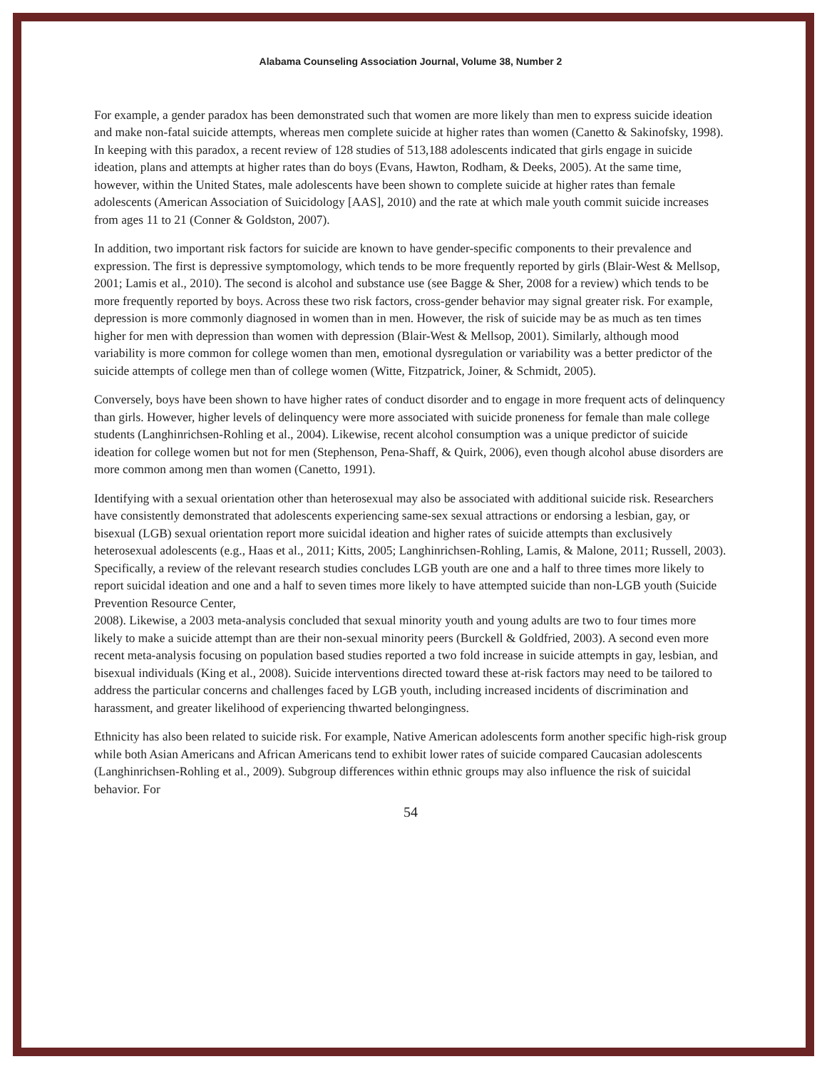Alabama Counseling Association Journal, Volume 38, Number 2
For example, a gender paradox has been demonstrated such that women are more likely than men to express suicide ideation and make non-fatal suicide attempts, whereas men complete suicide at higher rates than women (Canetto & Sakinofsky, 1998). In keeping with this paradox, a recent review of 128 studies of 513,188 adolescents indicated that girls engage in suicide ideation, plans and attempts at higher rates than do boys (Evans, Hawton, Rodham, & Deeks, 2005). At the same time, however, within the United States, male adolescents have been shown to complete suicide at higher rates than female adolescents (American Association of Suicidology [AAS], 2010) and the rate at which male youth commit suicide increases from ages 11 to 21 (Conner & Goldston, 2007).
In addition, two important risk factors for suicide are known to have gender-specific components to their prevalence and expression. The first is depressive symptomology, which tends to be more frequently reported by girls (Blair-West & Mellsop, 2001; Lamis et al., 2010). The second is alcohol and substance use (see Bagge & Sher, 2008 for a review) which tends to be more frequently reported by boys. Across these two risk factors, cross-gender behavior may signal greater risk. For example, depression is more commonly diagnosed in women than in men. However, the risk of suicide may be as much as ten times higher for men with depression than women with depression (Blair-West & Mellsop, 2001). Similarly, although mood variability is more common for college women than men, emotional dysregulation or variability was a better predictor of the suicide attempts of college men than of college women (Witte, Fitzpatrick, Joiner, & Schmidt, 2005).
Conversely, boys have been shown to have higher rates of conduct disorder and to engage in more frequent acts of delinquency than girls. However, higher levels of delinquency were more associated with suicide proneness for female than male college students (Langhinrichsen-Rohling et al., 2004). Likewise, recent alcohol consumption was a unique predictor of suicide ideation for college women but not for men (Stephenson, Pena-Shaff, & Quirk, 2006), even though alcohol abuse disorders are more common among men than women (Canetto, 1991).
Identifying with a sexual orientation other than heterosexual may also be associated with additional suicide risk. Researchers have consistently demonstrated that adolescents experiencing same-sex sexual attractions or endorsing a lesbian, gay, or bisexual (LGB) sexual orientation report more suicidal ideation and higher rates of suicide attempts than exclusively heterosexual adolescents (e.g., Haas et al., 2011; Kitts, 2005; Langhinrichsen-Rohling, Lamis, & Malone, 2011; Russell, 2003). Specifically, a review of the relevant research studies concludes LGB youth are one and a half to three times more likely to report suicidal ideation and one and a half to seven times more likely to have attempted suicide than non-LGB youth (Suicide Prevention Resource Center,
2008). Likewise, a 2003 meta-analysis concluded that sexual minority youth and young adults are two to four times more likely to make a suicide attempt than are their non-sexual minority peers (Burckell & Goldfried, 2003). A second even more recent meta-analysis focusing on population based studies reported a two fold increase in suicide attempts in gay, lesbian, and bisexual individuals (King et al., 2008). Suicide interventions directed toward these at-risk factors may need to be tailored to address the particular concerns and challenges faced by LGB youth, including increased incidents of discrimination and harassment, and greater likelihood of experiencing thwarted belongingness.
Ethnicity has also been related to suicide risk. For example, Native American adolescents form another specific high-risk group while both Asian Americans and African Americans tend to exhibit lower rates of suicide compared Caucasian adolescents (Langhinrichsen-Rohling et al., 2009). Subgroup differences within ethnic groups may also influence the risk of suicidal behavior. For
54